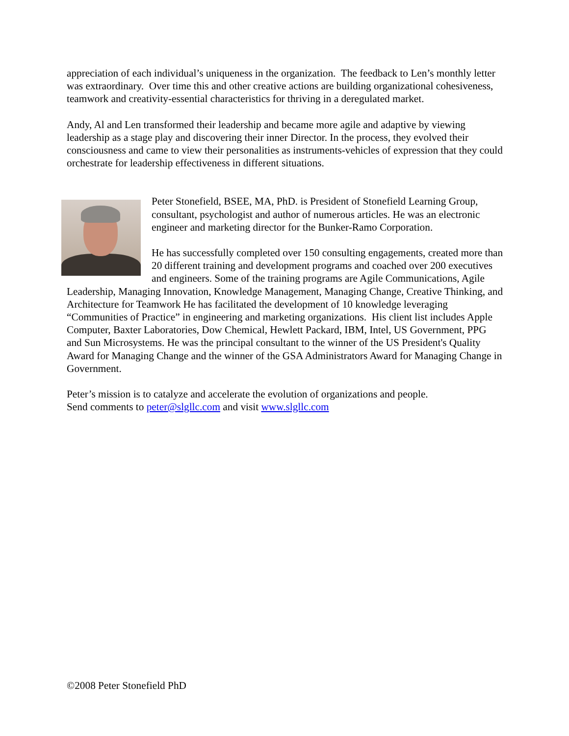appreciation of each individual’s uniqueness in the organization. The feedback to Len’s monthly letter was extraordinary. Over time this and other creative actions are building organizational cohesiveness, teamwork and creativity-essential characteristics for thriving in a deregulated market.
Andy, Al and Len transformed their leadership and became more agile and adaptive by viewing leadership as a stage play and discovering their inner Director. In the process, they evolved their consciousness and came to view their personalities as instruments-vehicles of expression that they could orchestrate for leadership effectiveness in different situations.
Peter Stonefield, BSEE, MA, PhD. is President of Stonefield Learning Group, consultant, psychologist and author of numerous articles. He was an electronic engineer and marketing director for the Bunker-Ramo Corporation.
He has successfully completed over 150 consulting engagements, created more than 20 different training and development programs and coached over 200 executives and engineers. Some of the training programs are Agile Communications, Agile Leadership, Managing Innovation, Knowledge Management, Managing Change, Creative Thinking, and Architecture for Teamwork He has facilitated the development of 10 knowledge leveraging “Communities of Practice” in engineering and marketing organizations. His client list includes Apple Computer, Baxter Laboratories, Dow Chemical, Hewlett Packard, IBM, Intel, US Government, PPG and Sun Microsystems. He was the principal consultant to the winner of the US President's Quality Award for Managing Change and the winner of the GSA Administrators Award for Managing Change in Government.
Peter’s mission is to catalyze and accelerate the evolution of organizations and people.
Send comments to peter@slgllc.com and visit www.slgllc.com
©2008 Peter Stonefield PhD